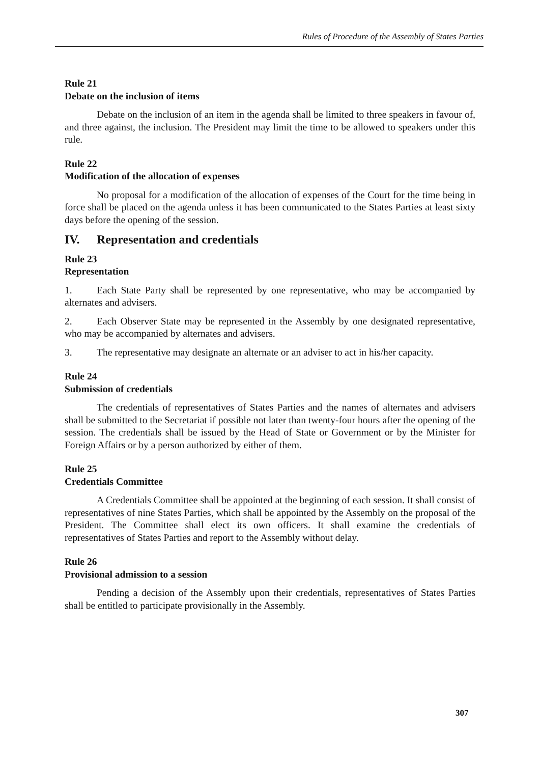Rules of Procedure of the Assembly of States Parties
Rule 21
Debate on the inclusion of items
Debate on the inclusion of an item in the agenda shall be limited to three speakers in favour of, and three against, the inclusion. The President may limit the time to be allowed to speakers under this rule.
Rule 22
Modification of the allocation of expenses
No proposal for a modification of the allocation of expenses of the Court for the time being in force shall be placed on the agenda unless it has been communicated to the States Parties at least sixty days before the opening of the session.
IV. Representation and credentials
Rule 23
Representation
1. Each State Party shall be represented by one representative, who may be accompanied by alternates and advisers.
2. Each Observer State may be represented in the Assembly by one designated representative, who may be accompanied by alternates and advisers.
3. The representative may designate an alternate or an adviser to act in his/her capacity.
Rule 24
Submission of credentials
The credentials of representatives of States Parties and the names of alternates and advisers shall be submitted to the Secretariat if possible not later than twenty-four hours after the opening of the session. The credentials shall be issued by the Head of State or Government or by the Minister for Foreign Affairs or by a person authorized by either of them.
Rule 25
Credentials Committee
A Credentials Committee shall be appointed at the beginning of each session. It shall consist of representatives of nine States Parties, which shall be appointed by the Assembly on the proposal of the President. The Committee shall elect its own officers. It shall examine the credentials of representatives of States Parties and report to the Assembly without delay.
Rule 26
Provisional admission to a session
Pending a decision of the Assembly upon their credentials, representatives of States Parties shall be entitled to participate provisionally in the Assembly.
307